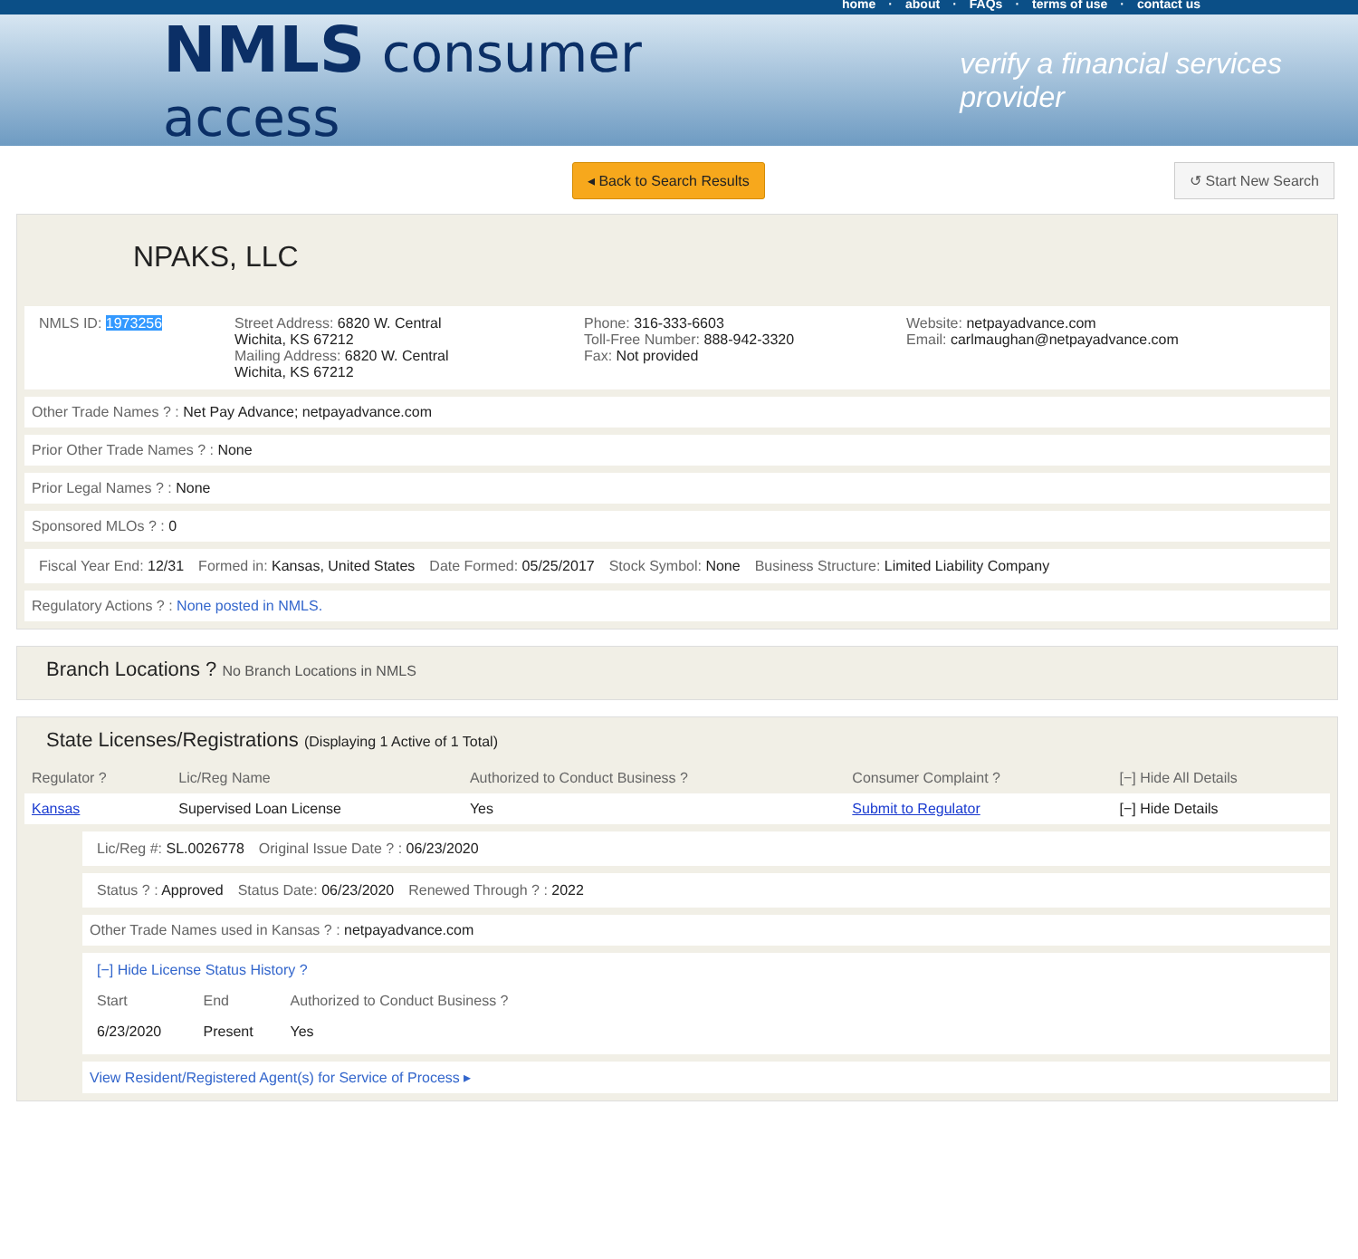home · about · FAQs · terms of use · contact us
NMLS consumer access
verify a financial services provider
◂ Back to Search Results ↺ Start New Search
NPAKS, LLC
NMLS ID: 1973256 Street Address: 6820 W. Central
Wichita, KS 67212
Mailing Address: 6820 W. Central
Wichita, KS 67212
Phone: 316-333-6603
Toll-Free Number: 888-942-3320
Fax: Not provided
Website: netpayadvance.com
Email: carlmaughan@netpayadvance.com
Other Trade Names ? : Net Pay Advance; netpayadvance.com
Prior Other Trade Names ? : None
Prior Legal Names ? : None
Sponsored MLOs ? : 0
Fiscal Year End: 12/31 Formed in: Kansas, United States
Date Formed: 05/25/2017 Stock Symbol: None Business Structure: Limited Liability Company
Regulatory Actions ? : None posted in NMLS.
Branch Locations ? No Branch Locations in NMLS
State Licenses/Registrations (Displaying 1 Active of 1 Total)
| Regulator ? | Lic/Reg Name | Authorized to Conduct Business ? | Consumer Complaint ? | [−] Hide All Details |
| --- | --- | --- | --- | --- |
| Kansas | Supervised Loan License | Yes | Submit to Regulator | [−] Hide Details |
Lic/Reg #: SL.0026778 Original Issue Date ? : 06/23/2020
Status ? : Approved Status Date: 06/23/2020 Renewed Through ? : 2022
Other Trade Names used in Kansas ? : netpayadvance.com
[−] Hide License Status History ?
| Start | End | Authorized to Conduct Business ? |
| --- | --- | --- |
| 6/23/2020 | Present | Yes |
View Resident/Registered Agent(s) for Service of Process ▸